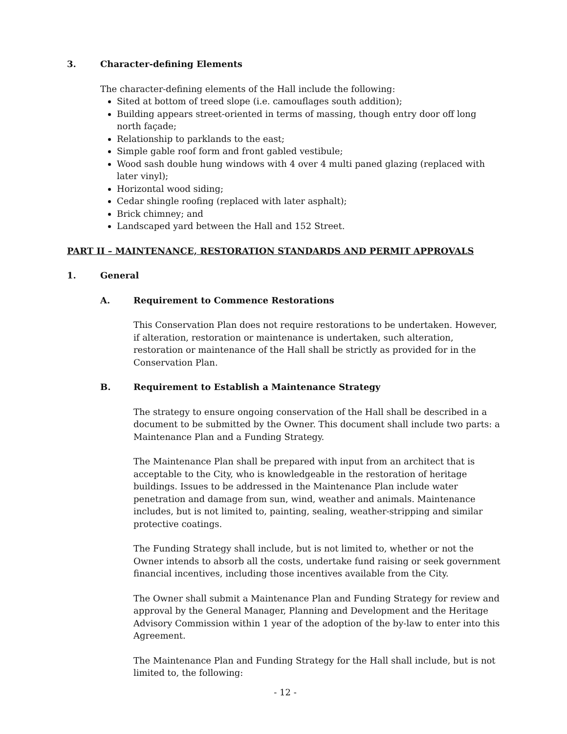3. Character-defining Elements
The character-defining elements of the Hall include the following:
Sited at bottom of treed slope (i.e. camouflages south addition);
Building appears street-oriented in terms of massing, though entry door off long north façade;
Relationship to parklands to the east;
Simple gable roof form and front gabled vestibule;
Wood sash double hung windows with 4 over 4 multi paned glazing (replaced with later vinyl);
Horizontal wood siding;
Cedar shingle roofing (replaced with later asphalt);
Brick chimney; and
Landscaped yard between the Hall and 152 Street.
PART II – MAINTENANCE, RESTORATION STANDARDS AND PERMIT APPROVALS
1. General
A. Requirement to Commence Restorations
This Conservation Plan does not require restorations to be undertaken. However, if alteration, restoration or maintenance is undertaken, such alteration, restoration or maintenance of the Hall shall be strictly as provided for in the Conservation Plan.
B. Requirement to Establish a Maintenance Strategy
The strategy to ensure ongoing conservation of the Hall shall be described in a document to be submitted by the Owner. This document shall include two parts: a Maintenance Plan and a Funding Strategy.
The Maintenance Plan shall be prepared with input from an architect that is acceptable to the City, who is knowledgeable in the restoration of heritage buildings. Issues to be addressed in the Maintenance Plan include water penetration and damage from sun, wind, weather and animals. Maintenance includes, but is not limited to, painting, sealing, weather-stripping and similar protective coatings.
The Funding Strategy shall include, but is not limited to, whether or not the Owner intends to absorb all the costs, undertake fund raising or seek government financial incentives, including those incentives available from the City.
The Owner shall submit a Maintenance Plan and Funding Strategy for review and approval by the General Manager, Planning and Development and the Heritage Advisory Commission within 1 year of the adoption of the by-law to enter into this Agreement.
The Maintenance Plan and Funding Strategy for the Hall shall include, but is not limited to, the following:
- 12 -